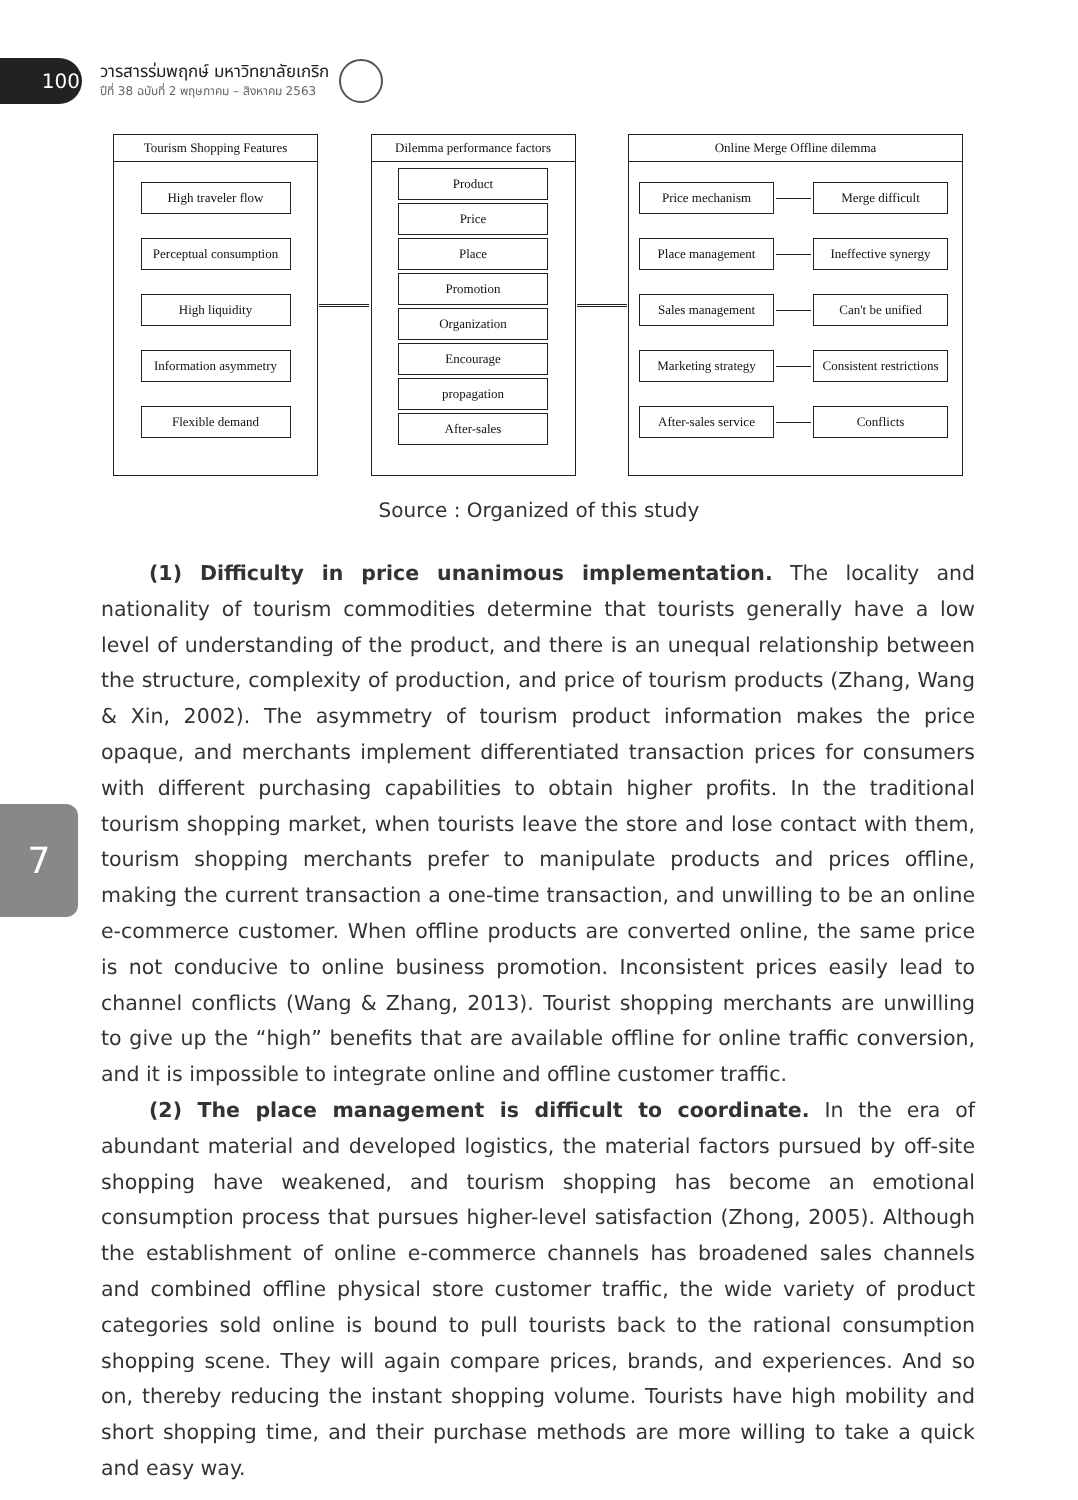100
วารสารร่มพฤกษ์ มหาวิทยาลัยเกริก
ปีที่ 38 ฉบับที่ 2 พฤษภาคม – สิงหาคม 2563
Tourism Shopping Features
High traveler flow
Perceptual consumption
High liquidity
Information asymmetry
Flexible demand
Dilemma performance factors
Product
Price
Place
Promotion
Organization
Encourage
propagation
After-sales
Online Merge Offline dilemma
Price mechanism Merge difficult
Place management
Ineffective synergy
Sales management Can't be unified
Marketing strategy
Consistent restrictions
After-sales service
Conflicts
Source : Organized of this study
7
(1) Difficulty in price unanimous implementation. The locality and nationality of tourism commodities determine that tourists generally have a low level of understanding of the product, and there is an unequal relationship between the structure, complexity of production, and price of tourism products (Zhang, Wang & Xin, 2002). The asymmetry of tourism product information makes the price opaque, and merchants implement differentiated transaction prices for consumers with different purchasing capabilities to obtain higher profits. In the traditional tourism shopping market, when tourists leave the store and lose contact with them, tourism shopping merchants prefer to manipulate products and prices offline, making the current transaction a one-time transaction, and unwilling to be an online e-commerce customer. When offline products are converted online, the same price is not conducive to online business promotion. Inconsistent prices easily lead to channel conflicts (Wang & Zhang, 2013). Tourist shopping merchants are unwilling to give up the “high” benefits that are available offline for online traffic conversion, and it is impossible to integrate online and offline customer traffic.
(2) The place management is difficult to coordinate. In the era of abundant material and developed logistics, the material factors pursued by off-site shopping have weakened, and tourism shopping has become an emotional consumption process that pursues higher-level satisfaction (Zhong, 2005). Although the establishment of online e-commerce channels has broadened sales channels and combined offline physical store customer traffic, the wide variety of product categories sold online is bound to pull tourists back to the rational consumption shopping scene. They will again compare prices, brands, and experiences. And so on, thereby reducing the instant shopping volume. Tourists have high mobility and short shopping time, and their purchase methods are more willing to take a quick and easy way.